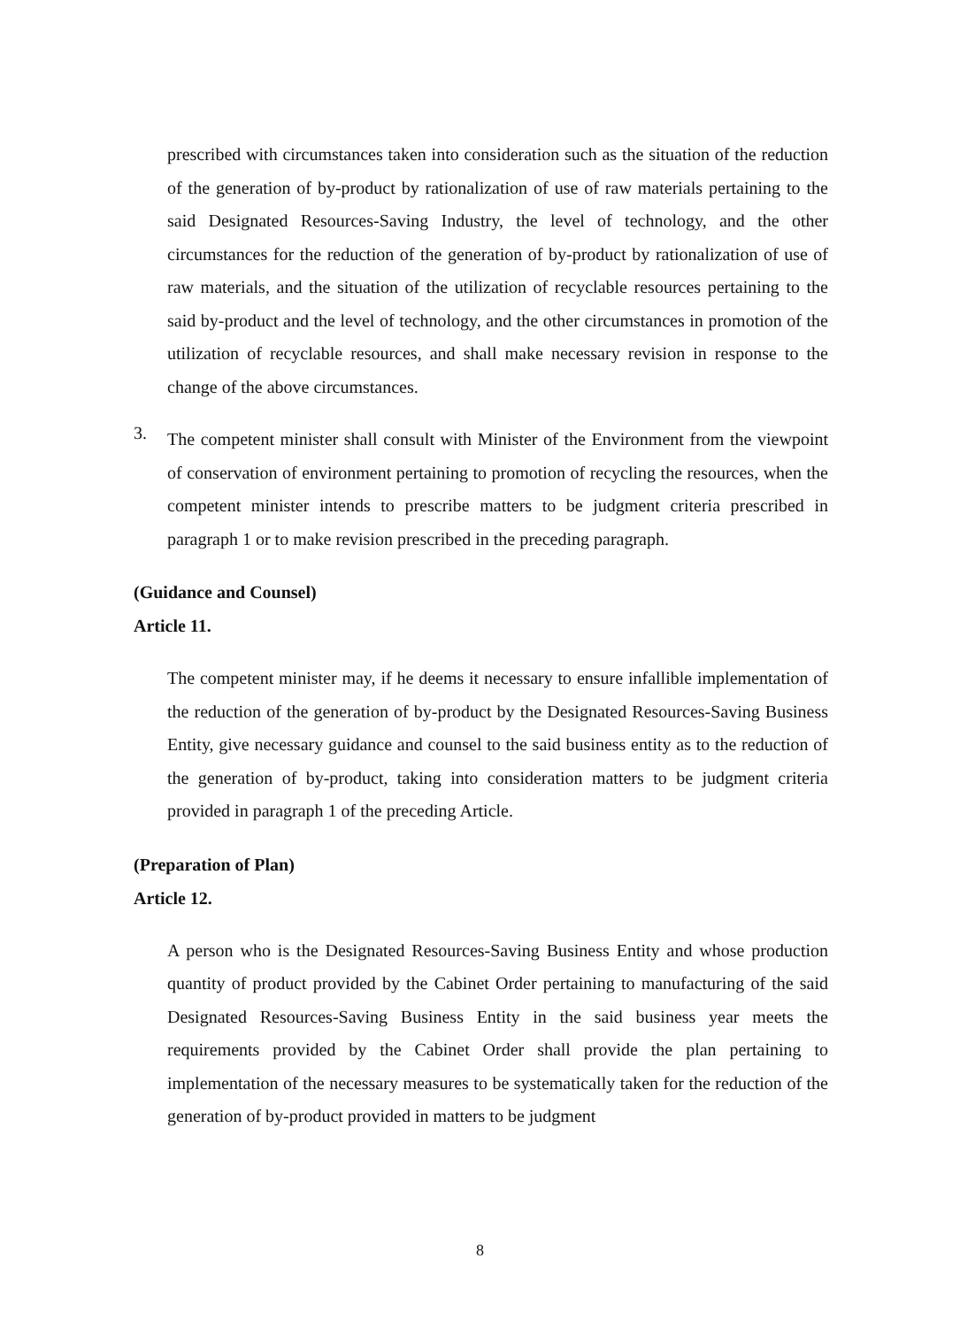prescribed with circumstances taken into consideration such as the situation of the reduction of the generation of by-product by rationalization of use of raw materials pertaining to the said Designated Resources-Saving Industry, the level of technology, and the other circumstances for the reduction of the generation of by-product by rationalization of use of raw materials, and the situation of the utilization of recyclable resources pertaining to the said by-product and the level of technology, and the other circumstances in promotion of the utilization of recyclable resources, and shall make necessary revision in response to the change of the above circumstances.
3.
The competent minister shall consult with Minister of the Environment from the viewpoint of conservation of environment pertaining to promotion of recycling the resources, when the competent minister intends to prescribe matters to be judgment criteria prescribed in paragraph 1 or to make revision prescribed in the preceding paragraph.
(Guidance and Counsel)
Article 11.
The competent minister may, if he deems it necessary to ensure infallible implementation of the reduction of the generation of by-product by the Designated Resources-Saving Business Entity, give necessary guidance and counsel to the said business entity as to the reduction of the generation of by-product, taking into consideration matters to be judgment criteria provided in paragraph 1 of the preceding Article.
(Preparation of Plan)
Article 12.
A person who is the Designated Resources-Saving Business Entity and whose production quantity of product provided by the Cabinet Order pertaining to manufacturing of the said Designated Resources-Saving Business Entity in the said business year meets the requirements provided by the Cabinet Order shall provide the plan pertaining to implementation of the necessary measures to be systematically taken for the reduction of the generation of by-product provided in matters to be judgment
8